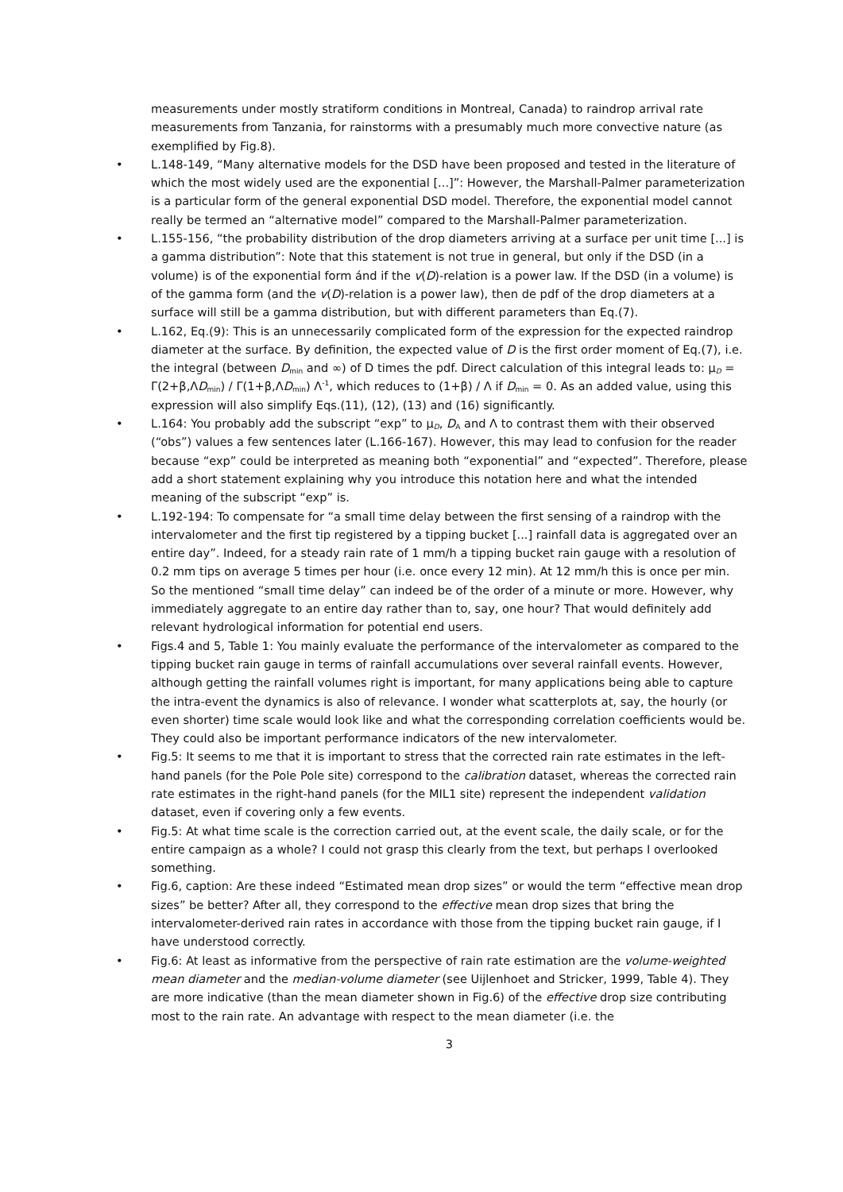measurements under mostly stratiform conditions in Montreal, Canada) to raindrop arrival rate measurements from Tanzania, for rainstorms with a presumably much more convective nature (as exemplified by Fig.8).
• L.148-149, “Many alternative models for the DSD have been proposed and tested in the literature of which the most widely used are the exponential [...]”: However, the Marshall-Palmer parameterization is a particular form of the general exponential DSD model. Therefore, the exponential model cannot really be termed an “alternative model” compared to the Marshall-Palmer parameterization.
• L.155-156, “the probability distribution of the drop diameters arriving at a surface per unit time [...] is a gamma distribution”: Note that this statement is not true in general, but only if the DSD (in a volume) is of the exponential form ánd if the v(D)-relation is a power law. If the DSD (in a volume) is of the gamma form (and the v(D)-relation is a power law), then de pdf of the drop diameters at a surface will still be a gamma distribution, but with different parameters than Eq.(7).
• L.162, Eq.(9): This is an unnecessarily complicated form of the expression for the expected raindrop diameter at the surface. By definition, the expected value of D is the first order moment of Eq.(7), i.e. the integral (between D<sub>min</sub> and ∞) of D times the pdf. Direct calculation of this integral leads to: μ<sub>D</sub> = Γ(2+β,ΛD<sub>min</sub>) / Γ(1+β,ΛD<sub>min</sub>) Λ<sup>-1</sup>, which reduces to (1+β) / Λ if D<sub>min</sub> = 0. As an added value, using this expression will also simplify Eqs.(11), (12), (13) and (16) significantly.
• L.164: You probably add the subscript “exp” to μ<sub>D</sub>, D<sub>A</sub> and Λ to contrast them with their observed (“obs”) values a few sentences later (L.166-167). However, this may lead to confusion for the reader because “exp” could be interpreted as meaning both “exponential” and “expected”. Therefore, please add a short statement explaining why you introduce this notation here and what the intended meaning of the subscript “exp” is.
• L.192-194: To compensate for “a small time delay between the first sensing of a raindrop with the intervalometer and the first tip registered by a tipping bucket [...] rainfall data is aggregated over an entire day”. Indeed, for a steady rain rate of 1 mm/h a tipping bucket rain gauge with a resolution of 0.2 mm tips on average 5 times per hour (i.e. once every 12 min). At 12 mm/h this is once per min. So the mentioned “small time delay” can indeed be of the order of a minute or more. However, why immediately aggregate to an entire day rather than to, say, one hour? That would definitely add relevant hydrological information for potential end users.
• Figs.4 and 5, Table 1: You mainly evaluate the performance of the intervalometer as compared to the tipping bucket rain gauge in terms of rainfall accumulations over several rainfall events. However, although getting the rainfall volumes right is important, for many applications being able to capture the intra-event the dynamics is also of relevance. I wonder what scatterplots at, say, the hourly (or even shorter) time scale would look like and what the corresponding correlation coefficients would be. They could also be important performance indicators of the new intervalometer.
• Fig.5: It seems to me that it is important to stress that the corrected rain rate estimates in the left-hand panels (for the Pole Pole site) correspond to the calibration dataset, whereas the corrected rain rate estimates in the right-hand panels (for the MIL1 site) represent the independent validation dataset, even if covering only a few events.
• Fig.5: At what time scale is the correction carried out, at the event scale, the daily scale, or for the entire campaign as a whole? I could not grasp this clearly from the text, but perhaps I overlooked something.
• Fig.6, caption: Are these indeed “Estimated mean drop sizes” or would the term “effective mean drop sizes” be better? After all, they correspond to the effective mean drop sizes that bring the intervalometer-derived rain rates in accordance with those from the tipping bucket rain gauge, if I have understood correctly.
• Fig.6: At least as informative from the perspective of rain rate estimation are the volume-weighted mean diameter and the median-volume diameter (see Uijlenhoet and Stricker, 1999, Table 4). They are more indicative (than the mean diameter shown in Fig.6) of the effective drop size contributing most to the rain rate. An advantage with respect to the mean diameter (i.e. the
3